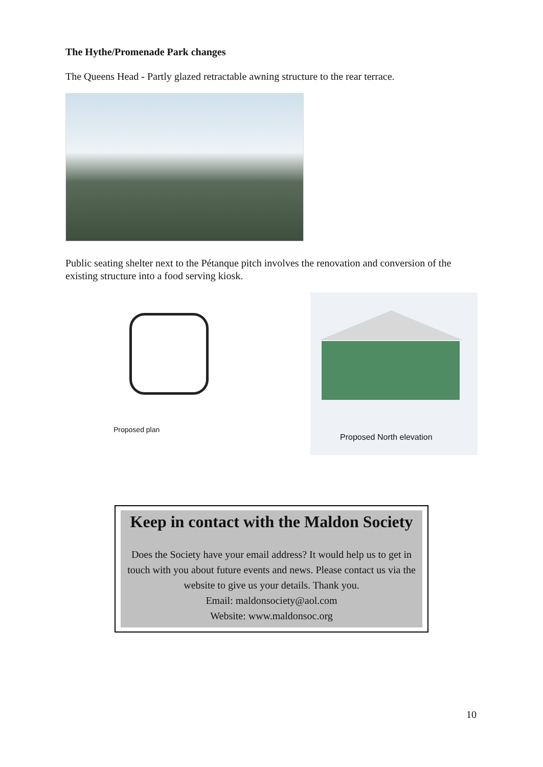The Hythe/Promenade Park changes
The Queens Head - Partly glazed retractable awning structure to the rear terrace.
Public seating shelter next to the Pétanque pitch involves the renovation and conversion of the existing structure into a food serving kiosk.
Proposed plan
Proposed North elevation
Keep in contact with the Maldon Society
Does the Society have your email address? It would help us to get in touch with you about future events and news. Please contact us via the website to give us your details. Thank you.
Email: maldonsociety@aol.com
Website: www.maldonsoc.org
10